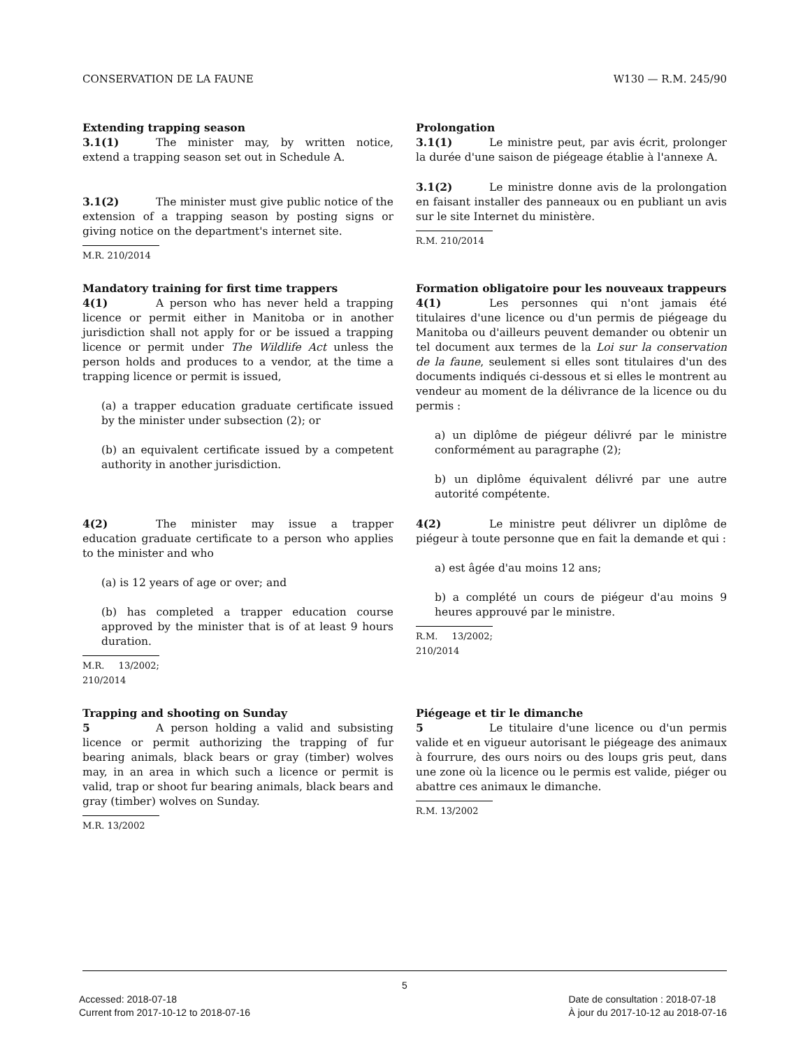CONSERVATION DE LA FAUNE W130 — R.M. 245/90
Extending trapping season
3.1(1) The minister may, by written notice, extend a trapping season set out in Schedule A.
3.1(2) The minister must give public notice of the extension of a trapping season by posting signs or giving notice on the department's internet site.
M.R. 210/2014
Prolongation
3.1(1) Le ministre peut, par avis écrit, prolonger la durée d'une saison de piégeage établie à l'annexe A.
3.1(2) Le ministre donne avis de la prolongation en faisant installer des panneaux ou en publiant un avis sur le site Internet du ministère.
R.M. 210/2014
Mandatory training for first time trappers
4(1) A person who has never held a trapping licence or permit either in Manitoba or in another jurisdiction shall not apply for or be issued a trapping licence or permit under The Wildlife Act unless the person holds and produces to a vendor, at the time a trapping licence or permit is issued,
(a) a trapper education graduate certificate issued by the minister under subsection (2); or
(b) an equivalent certificate issued by a competent authority in another jurisdiction.
4(2) The minister may issue a trapper education graduate certificate to a person who applies to the minister and who
(a) is 12 years of age or over; and
(b) has completed a trapper education course approved by the minister that is of at least 9 hours duration.
M.R. 13/2002; 210/2014
Formation obligatoire pour les nouveaux trappeurs
4(1) Les personnes qui n'ont jamais été titulaires d'une licence ou d'un permis de piégeage du Manitoba ou d'ailleurs peuvent demander ou obtenir un tel document aux termes de la Loi sur la conservation de la faune, seulement si elles sont titulaires d'un des documents indiqués ci-dessous et si elles le montrent au vendeur au moment de la délivrance de la licence ou du permis :
a) un diplôme de piégeur délivré par le ministre conformément au paragraphe (2);
b) un diplôme équivalent délivré par une autre autorité compétente.
4(2) Le ministre peut délivrer un diplôme de piégeur à toute personne que en fait la demande et qui :
a) est âgée d'au moins 12 ans;
b) a complété un cours de piégeur d'au moins 9 heures approuvé par le ministre.
R.M. 13/2002; 210/2014
Trapping and shooting on Sunday
5 A person holding a valid and subsisting licence or permit authorizing the trapping of fur bearing animals, black bears or gray (timber) wolves may, in an area in which such a licence or permit is valid, trap or shoot fur bearing animals, black bears and gray (timber) wolves on Sunday.
M.R. 13/2002
Piégeage et tir le dimanche
5 Le titulaire d'une licence ou d'un permis valide et en vigueur autorisant le piégeage des animaux à fourrure, des ours noirs ou des loups gris peut, dans une zone où la licence ou le permis est valide, piéger ou abattre ces animaux le dimanche.
R.M. 13/2002
5
Accessed: 2018-07-18
Current from 2017-10-12 to 2018-07-16
Date de consultation : 2018-07-18
À jour du 2017-10-12 au 2018-07-16